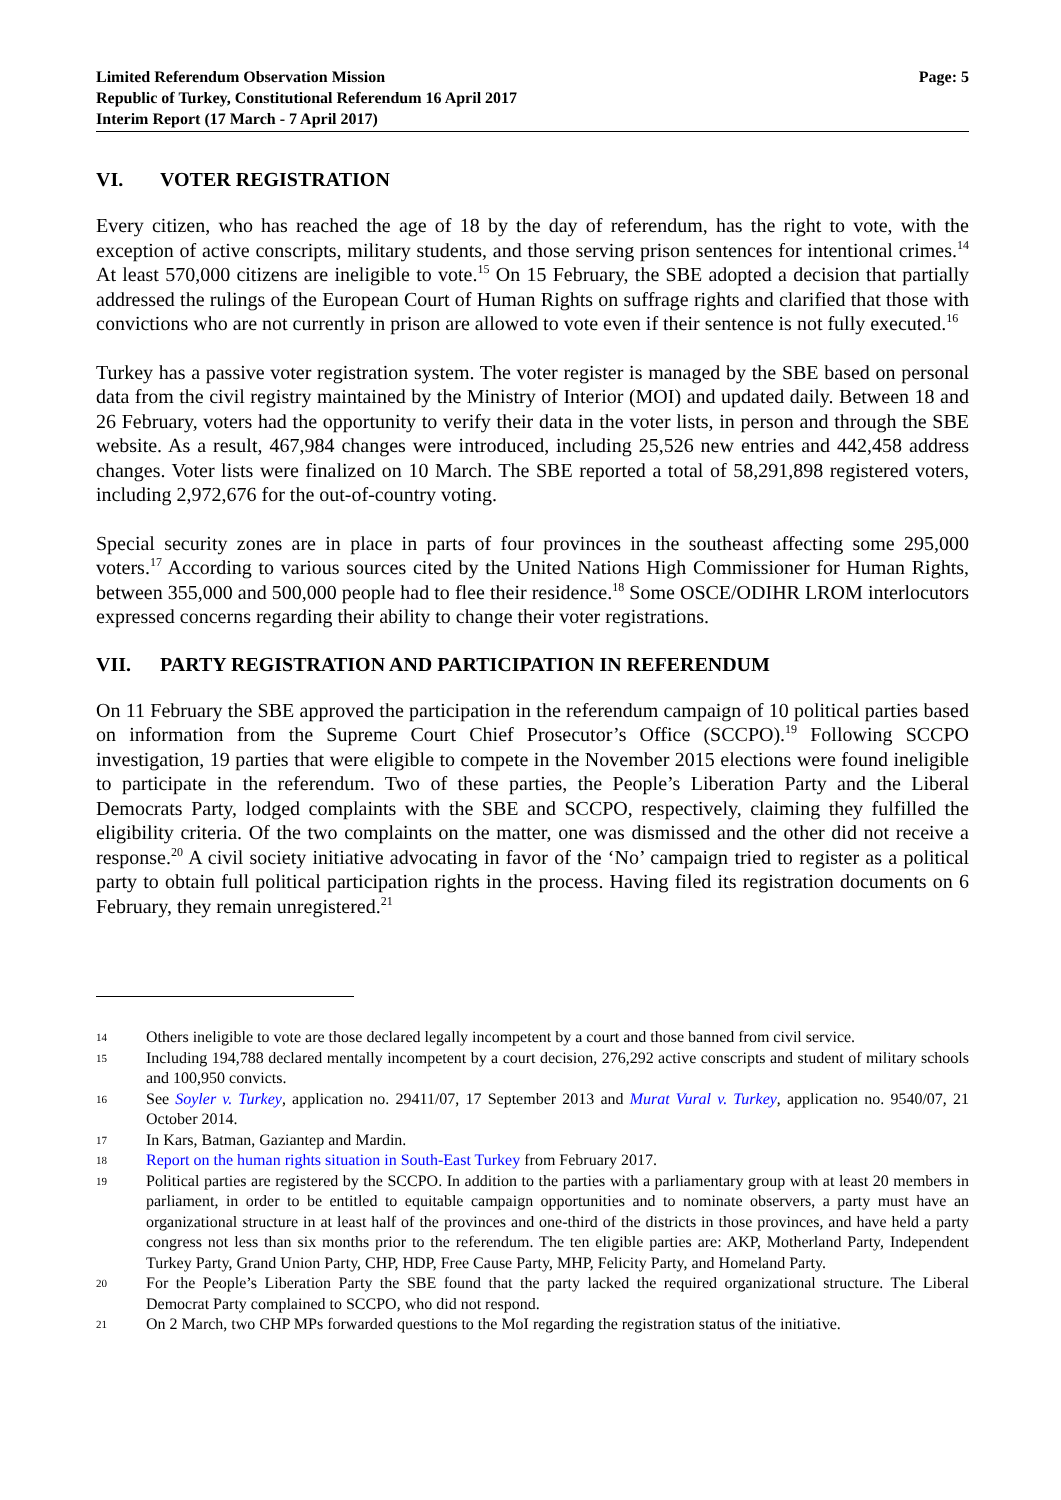Limited Referendum Observation Mission
Republic of Turkey, Constitutional Referendum 16 April 2017
Interim Report (17 March - 7 April 2017)
Page: 5
VI. VOTER REGISTRATION
Every citizen, who has reached the age of 18 by the day of referendum, has the right to vote, with the exception of active conscripts, military students, and those serving prison sentences for intentional crimes.<sup>14</sup> At least 570,000 citizens are ineligible to vote.<sup>15</sup> On 15 February, the SBE adopted a decision that partially addressed the rulings of the European Court of Human Rights on suffrage rights and clarified that those with convictions who are not currently in prison are allowed to vote even if their sentence is not fully executed.<sup>16</sup>
Turkey has a passive voter registration system. The voter register is managed by the SBE based on personal data from the civil registry maintained by the Ministry of Interior (MOI) and updated daily. Between 18 and 26 February, voters had the opportunity to verify their data in the voter lists, in person and through the SBE website. As a result, 467,984 changes were introduced, including 25,526 new entries and 442,458 address changes. Voter lists were finalized on 10 March. The SBE reported a total of 58,291,898 registered voters, including 2,972,676 for the out-of-country voting.
Special security zones are in place in parts of four provinces in the southeast affecting some 295,000 voters.<sup>17</sup> According to various sources cited by the United Nations High Commissioner for Human Rights, between 355,000 and 500,000 people had to flee their residence.<sup>18</sup> Some OSCE/ODIHR LROM interlocutors expressed concerns regarding their ability to change their voter registrations.
VII. PARTY REGISTRATION AND PARTICIPATION IN REFERENDUM
On 11 February the SBE approved the participation in the referendum campaign of 10 political parties based on information from the Supreme Court Chief Prosecutor’s Office (SCCPO).<sup>19</sup> Following SCCPO investigation, 19 parties that were eligible to compete in the November 2015 elections were found ineligible to participate in the referendum. Two of these parties, the People’s Liberation Party and the Liberal Democrats Party, lodged complaints with the SBE and SCCPO, respectively, claiming they fulfilled the eligibility criteria. Of the two complaints on the matter, one was dismissed and the other did not receive a response.<sup>20</sup> A civil society initiative advocating in favor of the ‘No’ campaign tried to register as a political party to obtain full political participation rights in the process. Having filed its registration documents on 6 February, they remain unregistered.<sup>21</sup>
14 Others ineligible to vote are those declared legally incompetent by a court and those banned from civil service.
15 Including 194,788 declared mentally incompetent by a court decision, 276,292 active conscripts and student of military schools and 100,950 convicts.
16 See Soyler v. Turkey, application no. 29411/07, 17 September 2013 and Murat Vural v. Turkey, application no. 9540/07, 21 October 2014.
17 In Kars, Batman, Gaziantep and Mardin.
18 Report on the human rights situation in South-East Turkey from February 2017.
19 Political parties are registered by the SCCPO. In addition to the parties with a parliamentary group with at least 20 members in parliament, in order to be entitled to equitable campaign opportunities and to nominate observers, a party must have an organizational structure in at least half of the provinces and one-third of the districts in those provinces, and have held a party congress not less than six months prior to the referendum. The ten eligible parties are: AKP, Motherland Party, Independent Turkey Party, Grand Union Party, CHP, HDP, Free Cause Party, MHP, Felicity Party, and Homeland Party.
20 For the People’s Liberation Party the SBE found that the party lacked the required organizational structure. The Liberal Democrat Party complained to SCCPO, who did not respond.
21 On 2 March, two CHP MPs forwarded questions to the MoI regarding the registration status of the initiative.